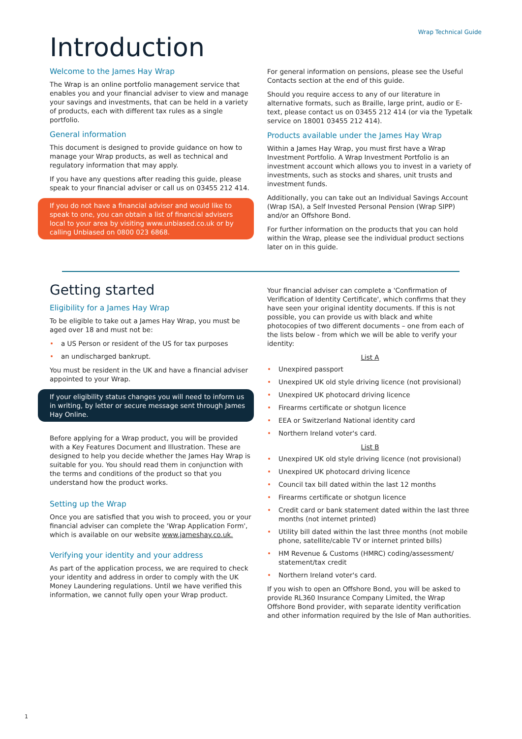Wrap Technical Guide
Introduction
Welcome to the James Hay Wrap
The Wrap is an online portfolio management service that enables you and your financial adviser to view and manage your savings and investments, that can be held in a variety of products, each with different tax rules as a single portfolio.
General information
This document is designed to provide guidance on how to manage your Wrap products, as well as technical and regulatory information that may apply.
If you have any questions after reading this guide, please speak to your financial adviser or call us on 03455 212 414.
If you do not have a financial adviser and would like to speak to one, you can obtain a list of financial advisers local to your area by visiting www.unbiased.co.uk or by calling Unbiased on 0800 023 6868.
For general information on pensions, please see the Useful Contacts section at the end of this guide.
Should you require access to any of our literature in alternative formats, such as Braille, large print, audio or E-text, please contact us on 03455 212 414 (or via the Typetalk service on 18001 03455 212 414).
Products available under the James Hay Wrap
Within a James Hay Wrap, you must first have a Wrap Investment Portfolio. A Wrap Investment Portfolio is an investment account which allows you to invest in a variety of investments, such as stocks and shares, unit trusts and investment funds.
Additionally, you can take out an Individual Savings Account (Wrap ISA), a Self Invested Personal Pension (Wrap SIPP) and/or an Offshore Bond.
For further information on the products that you can hold within the Wrap, please see the individual product sections later on in this guide.
Getting started
Eligibility for a James Hay Wrap
To be eligible to take out a James Hay Wrap, you must be aged over 18 and must not be:
a US Person or resident of the US for tax purposes
an undischarged bankrupt.
You must be resident in the UK and have a financial adviser appointed to your Wrap.
If your eligibility status changes you will need to inform us in writing, by letter or secure message sent through James Hay Online.
Before applying for a Wrap product, you will be provided with a Key Features Document and Illustration. These are designed to help you decide whether the James Hay Wrap is suitable for you. You should read them in conjunction with the terms and conditions of the product so that you understand how the product works.
Setting up the Wrap
Once you are satisfied that you wish to proceed, you or your financial adviser can complete the 'Wrap Application Form', which is available on our website www.jameshay.co.uk.
Verifying your identity and your address
As part of the application process, we are required to check your identity and address in order to comply with the UK Money Laundering regulations. Until we have verified this information, we cannot fully open your Wrap product.
Your financial adviser can complete a 'Confirmation of Verification of Identity Certificate', which confirms that they have seen your original identity documents. If this is not possible, you can provide us with black and white photocopies of two different documents – one from each of the lists below - from which we will be able to verify your identity:
List A
Unexpired passport
Unexpired UK old style driving licence (not provisional)
Unexpired UK photocard driving licence
Firearms certificate or shotgun licence
EEA or Switzerland National identity card
Northern Ireland voter's card.
List B
Unexpired UK old style driving licence (not provisional)
Unexpired UK photocard driving licence
Council tax bill dated within the last 12 months
Firearms certificate or shotgun licence
Credit card or bank statement dated within the last three months (not internet printed)
Utility bill dated within the last three months (not mobile phone, satellite/cable TV or internet printed bills)
HM Revenue & Customs (HMRC) coding/assessment/ statement/tax credit
Northern Ireland voter's card.
If you wish to open an Offshore Bond, you will be asked to provide RL360 Insurance Company Limited, the Wrap Offshore Bond provider, with separate identity verification and other information required by the Isle of Man authorities.
1